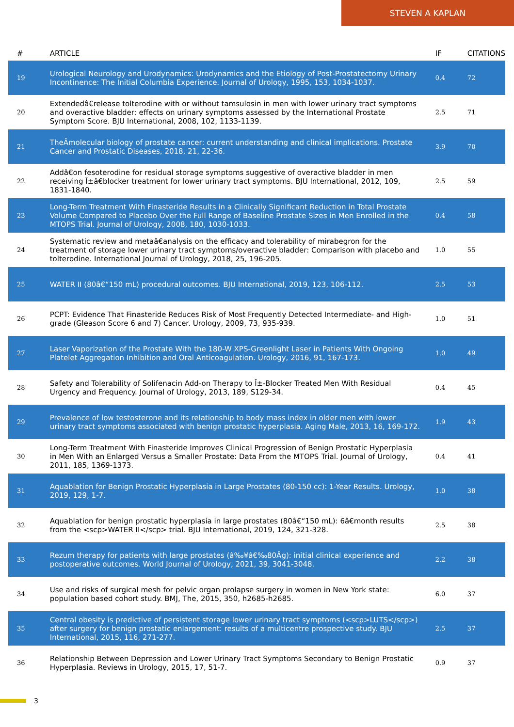STEVEN A KAPLAN
| # | ARTICLE | IF | CITATIONS |
| --- | --- | --- | --- |
| 19 | Urological Neurology and Urodynamics: Urodynamics and the Etiology of Post-Prostatectomy Urinary Incontinence: The Initial Columbia Experience. Journal of Urology, 1995, 153, 1034-1037. | 0.4 | 72 |
| 20 | Extendedâ€release tolterodine with or without tamsulosin in men with lower urinary tract symptoms and overactive bladder: effects on urinary symptoms assessed by the International Prostate Symptom Score. BJU International, 2008, 102, 1133-1139. | 2.5 | 71 |
| 21 | TheÂmolecular biology of prostate cancer: current understanding and clinical implications. Prostate Cancer and Prostatic Diseases, 2018, 21, 22-36. | 3.9 | 70 |
| 22 | Addâ€on fesoterodine for residual storage symptoms suggestive of overactive bladder in men receiving Î±â€blocker treatment for lower urinary tract symptoms. BJU International, 2012, 109, 1831-1840. | 2.5 | 59 |
| 23 | Long-Term Treatment With Finasteride Results in a Clinically Significant Reduction in Total Prostate Volume Compared to Placebo Over the Full Range of Baseline Prostate Sizes in Men Enrolled in the MTOPS Trial. Journal of Urology, 2008, 180, 1030-1033. | 0.4 | 58 |
| 24 | Systematic review and metaâ€analysis on the efficacy and tolerability of mirabegron for the treatment of storage lower urinary tract symptoms/overactive bladder: Comparison with placebo and tolterodine. International Journal of Urology, 2018, 25, 196-205. | 1.0 | 55 |
| 25 | WATER II (80â€“150 mL) procedural outcomes. BJU International, 2019, 123, 106-112. | 2.5 | 53 |
| 26 | PCPT: Evidence That Finasteride Reduces Risk of Most Frequently Detected Intermediate- and High-grade (Gleason Score 6 and 7) Cancer. Urology, 2009, 73, 935-939. | 1.0 | 51 |
| 27 | Laser Vaporization of the Prostate With the 180-W XPS-Greenlight Laser in Patients With Ongoing Platelet Aggregation Inhibition and Oral Anticoagulation. Urology, 2016, 91, 167-173. | 1.0 | 49 |
| 28 | Safety and Tolerability of Solifenacin Add-on Therapy to Î±-Blocker Treated Men With Residual Urgency and Frequency. Journal of Urology, 2013, 189, S129-34. | 0.4 | 45 |
| 29 | Prevalence of low testosterone and its relationship to body mass index in older men with lower urinary tract symptoms associated with benign prostatic hyperplasia. Aging Male, 2013, 16, 169-172. | 1.9 | 43 |
| 30 | Long-Term Treatment With Finasteride Improves Clinical Progression of Benign Prostatic Hyperplasia in Men With an Enlarged Versus a Smaller Prostate: Data From the MTOPS Trial. Journal of Urology, 2011, 185, 1369-1373. | 0.4 | 41 |
| 31 | Aquablation for Benign Prostatic Hyperplasia in Large Prostates (80-150 cc): 1-Year Results. Urology, 2019, 129, 1-7. | 1.0 | 38 |
| 32 | Aquablation for benign prostatic hyperplasia in large prostates (80â€“150 mL): 6â€month results from the <scp>WATER II</scp> trial. BJU International, 2019, 124, 321-328. | 2.5 | 38 |
| 33 | Rezum therapy for patients with large prostates (â‰¥â€‰80Âg): initial clinical experience and postoperative outcomes. World Journal of Urology, 2021, 39, 3041-3048. | 2.2 | 38 |
| 34 | Use and risks of surgical mesh for pelvic organ prolapse surgery in women in New York state: population based cohort study. BMJ, The, 2015, 350, h2685-h2685. | 6.0 | 37 |
| 35 | Central obesity is predictive of persistent storage lower urinary tract symptoms (<scp>LUTS</scp>) after surgery for benign prostatic enlargement: results of a multicentre prospective study. BJU International, 2015, 116, 271-277. | 2.5 | 37 |
| 36 | Relationship Between Depression and Lower Urinary Tract Symptoms Secondary to Benign Prostatic Hyperplasia. Reviews in Urology, 2015, 17, 51-7. | 0.9 | 37 |
3